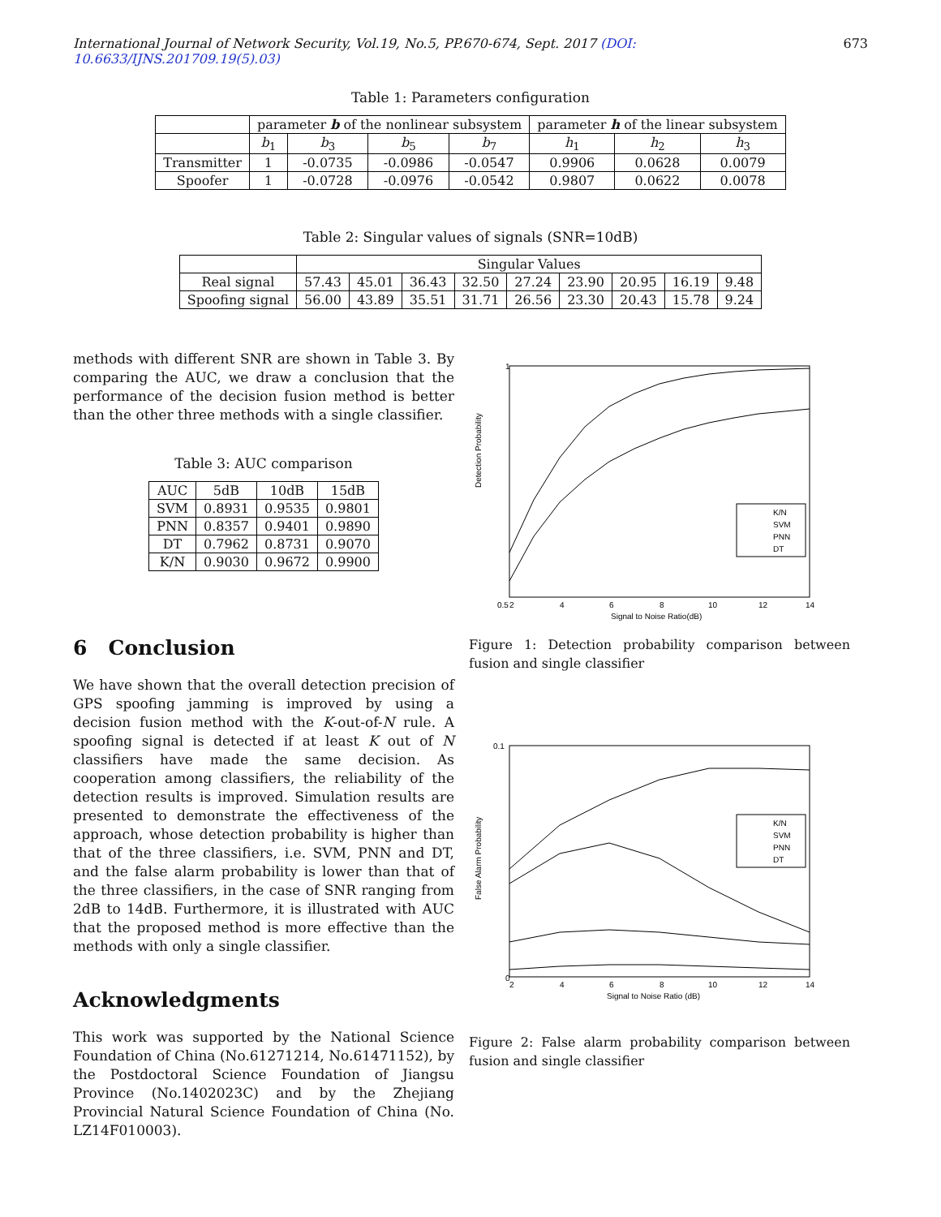International Journal of Network Security, Vol.19, No.5, PP.670-674, Sept. 2017 (DOI: 10.6633/IJNS.201709.19(5).03) 673
Table 1: Parameters configuration
| | parameter b of the nonlinear subsystem | | | | parameter h of the linear subsystem | | |
| --- | --- | --- | --- | --- | --- | --- | --- |
| | b<sub>1</sub> | b<sub>3</sub> | b<sub>5</sub> | b<sub>7</sub> | h<sub>1</sub> | h<sub>2</sub> | h<sub>3</sub> |
| Transmitter | 1 | -0.0735 | -0.0986 | -0.0547 | 0.9906 | 0.0628 | 0.0079 |
| Spoofer | 1 | -0.0728 | -0.0976 | -0.0542 | 0.9807 | 0.0622 | 0.0078 |
Table 2: Singular values of signals (SNR=10dB)
| | Singular Values | | | | | | | | |
| --- | --- | --- | --- | --- | --- | --- | --- | --- | --- |
| Real signal | 57.43 | 45.01 | 36.43 | 32.50 | 27.24 | 23.90 | 20.95 | 16.19 | 9.48 |
| Spoofing signal | 56.00 | 43.89 | 35.51 | 31.71 | 26.56 | 23.30 | 20.43 | 15.78 | 9.24 |
methods with different SNR are shown in Table 3. By comparing the AUC, we draw a conclusion that the performance of the decision fusion method is better than the other three methods with a single classifier.
Table 3: AUC comparison
| AUC | 5dB | 10dB | 15dB |
| --- | --- | --- | --- |
| SVM | 0.8931 | 0.9535 | 0.9801 |
| PNN | 0.8357 | 0.9401 | 0.9890 |
| DT | 0.7962 | 0.8731 | 0.9070 |
| K/N | 0.9030 | 0.9672 | 0.9900 |
6 Conclusion
We have shown that the overall detection precision of GPS spoofing jamming is improved by using a decision fusion method with the K-out-of-N rule. A spoofing signal is detected if at least K out of N classifiers have made the same decision. As cooperation among classifiers, the reliability of the detection results is improved. Simulation results are presented to demonstrate the effectiveness of the approach, whose detection probability is higher than that of the three classifiers, i.e. SVM, PNN and DT, and the false alarm probability is lower than that of the three classifiers, in the case of SNR ranging from 2dB to 14dB. Furthermore, it is illustrated with AUC that the proposed method is more effective than the methods with only a single classifier.
Acknowledgments
This work was supported by the National Science Foundation of China (No.61271214, No.61471152), by the Postdoctoral Science Foundation of Jiangsu Province (No.1402023C) and by the Zhejiang Provincial Natural Science Foundation of China (No. LZ14F010003).
0.5
1
Detection Probability
2
4
6
8
10
12
14
Signal to Noise Ratio(dB)
K/N
SVM
PNN
DT
Figure 1: Detection probability comparison between fusion and single classifier
0
0.1
False Alarm Probability
2
4
6
8
10
12
14
Signal to Noise Ratio (dB)
K/N
SVM
PNN
DT
Figure 2: False alarm probability comparison between fusion and single classifier